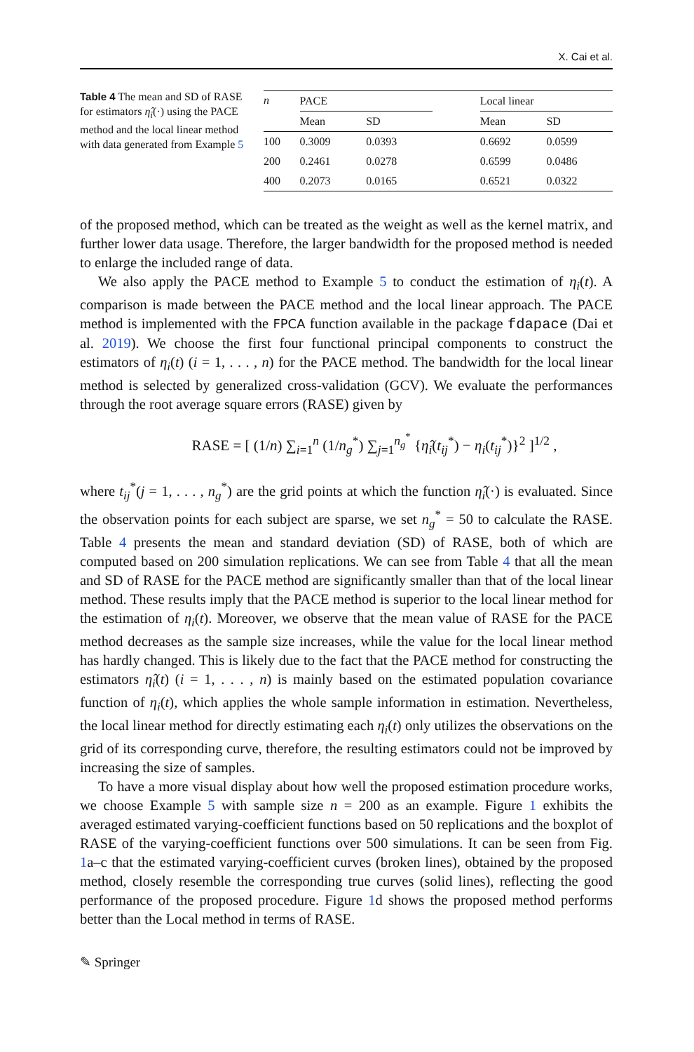X. Cai et al.
Table 4 The mean and SD of RASE for estimators η̂<sub>i</sub>(·) using the PACE method and the local linear method with data generated from Example 5
| n | PACE | | | Local linear | |
| --- | --- | --- | --- | --- | --- |
| | Mean | SD | | Mean | SD |
| 100 | 0.3009 | 0.0393 | | 0.6692 | 0.0599 |
| 200 | 0.2461 | 0.0278 | | 0.6599 | 0.0486 |
| 400 | 0.2073 | 0.0165 | | 0.6521 | 0.0322 |
of the proposed method, which can be treated as the weight as well as the kernel matrix, and further lower data usage. Therefore, the larger bandwidth for the proposed method is needed to enlarge the included range of data.
We also apply the PACE method to Example 5 to conduct the estimation of η<sub>i</sub>(t). A comparison is made between the PACE method and the local linear approach. The PACE method is implemented with the FPCA function available in the package fdapace (Dai et al. 2019). We choose the first four functional principal components to construct the estimators of η<sub>i</sub>(t) (i = 1, . . . , n) for the PACE method. The bandwidth for the local linear method is selected by generalized cross-validation (GCV). We evaluate the performances through the root average square errors (RASE) given by
RASE = [ (1/n) ∑<sub>i=1</sub><sup>n</sup> (1/n<sub>g</sub><sup>*</sup>) ∑<sub>j=1</sub><sup>n<sub>g</sub><sup>*</sup></sup> {η̂<sub>i</sub>(t<sub>ij</sub><sup>*</sup>) − η<sub>i</sub>(t<sub>ij</sub><sup>*</sup>)}<sup>2</sup> ]<sup>1/2</sup> ,
where t<sub>ij</sub><sup>*</sup>(j = 1, . . . , n<sub>g</sub><sup>*</sup>) are the grid points at which the function η̂<sub>i</sub>(·) is evaluated. Since the observation points for each subject are sparse, we set n<sub>g</sub><sup>*</sup> = 50 to calculate the RASE. Table 4 presents the mean and standard deviation (SD) of RASE, both of which are computed based on 200 simulation replications. We can see from Table 4 that all the mean and SD of RASE for the PACE method are significantly smaller than that of the local linear method. These results imply that the PACE method is superior to the local linear method for the estimation of η<sub>i</sub>(t). Moreover, we observe that the mean value of RASE for the PACE method decreases as the sample size increases, while the value for the local linear method has hardly changed. This is likely due to the fact that the PACE method for constructing the estimators η̂<sub>i</sub>(t) (i = 1, . . . , n) is mainly based on the estimated population covariance function of η<sub>i</sub>(t), which applies the whole sample information in estimation. Nevertheless, the local linear method for directly estimating each η<sub>i</sub>(t) only utilizes the observations on the grid of its corresponding curve, therefore, the resulting estimators could not be improved by increasing the size of samples.
To have a more visual display about how well the proposed estimation procedure works, we choose Example 5 with sample size n = 200 as an example. Figure 1 exhibits the averaged estimated varying-coefficient functions based on 50 replications and the boxplot of RASE of the varying-coefficient functions over 500 simulations. It can be seen from Fig. 1a–c that the estimated varying-coefficient curves (broken lines), obtained by the proposed method, closely resemble the corresponding true curves (solid lines), reflecting the good performance of the proposed procedure. Figure 1d shows the proposed method performs better than the Local method in terms of RASE.
✎ Springer